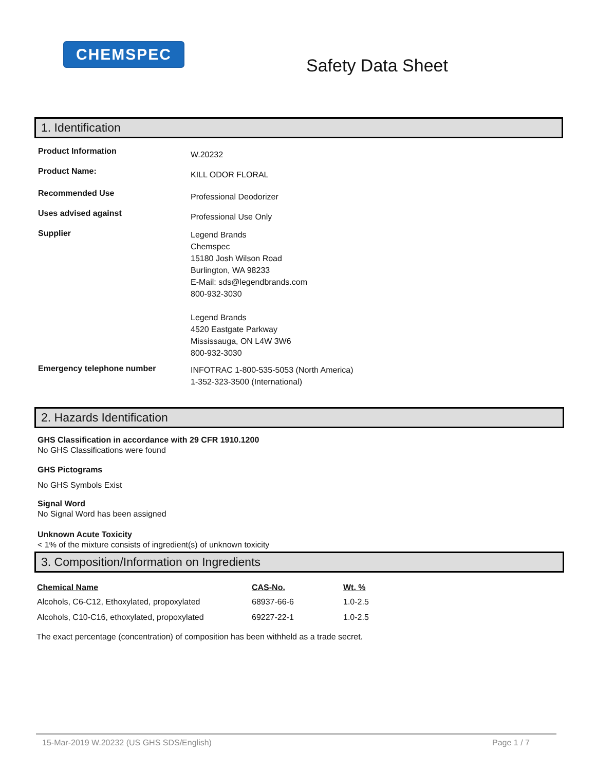CHEMSPEC
Safety Data Sheet
1. Identification
Product Information
W.20232
Product Name:
KILL ODOR FLORAL
Recommended Use
Professional Deodorizer
Uses advised against
Professional Use Only
Supplier
Legend Brands
Chemspec
15180 Josh Wilson Road
Burlington, WA 98233
E-Mail: sds@legendbrands.com
800-932-3030
Legend Brands
4520 Eastgate Parkway
Mississauga, ON L4W 3W6
800-932-3030
Emergency telephone number
INFOTRAC 1-800-535-5053 (North America)
1-352-323-3500 (International)
2. Hazards Identification
GHS Classification in accordance with 29 CFR 1910.1200
No GHS Classifications were found
GHS Pictograms
No GHS Symbols Exist
Signal Word
No Signal Word has been assigned
Unknown Acute Toxicity
< 1% of the mixture consists of ingredient(s) of unknown toxicity
3. Composition/Information on Ingredients
| Chemical Name | CAS-No. | Wt. % |
| --- | --- | --- |
| Alcohols, C6-C12, Ethoxylated, propoxylated | 68937-66-6 | 1.0-2.5 |
| Alcohols, C10-C16, ethoxylated, propoxylated | 69227-22-1 | 1.0-2.5 |
The exact percentage (concentration) of composition has been withheld as a trade secret.
15-Mar-2019 W.20232 (US GHS SDS/English) Page 1 / 7